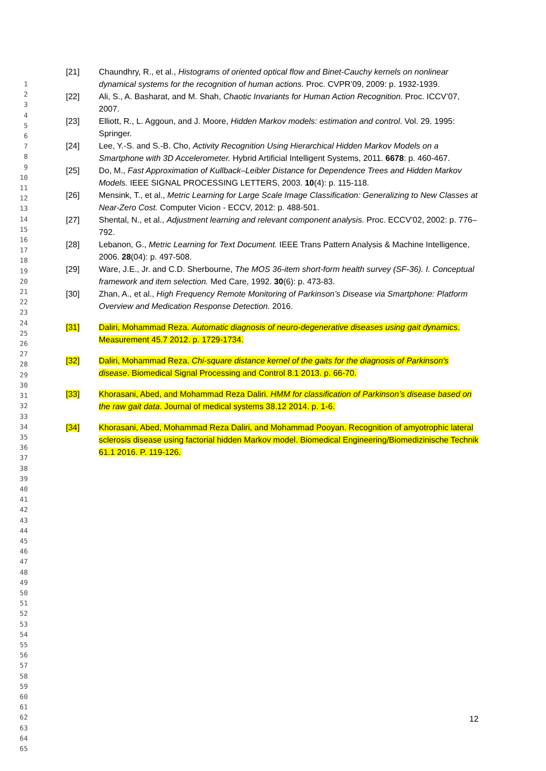[21] Chaundhry, R., et al., Histograms of oriented optical flow and Binet-Cauchy kernels on nonlinear dynamical systems for the recognition of human actions. Proc. CVPR’09, 2009: p. 1932-1939.
[22] Ali, S., A. Basharat, and M. Shah, Chaotic Invariants for Human Action Recognition. Proc. ICCV’07, 2007.
[23] Elliott, R., L. Aggoun, and J. Moore, Hidden Markov models: estimation and control. Vol. 29. 1995: Springer.
[24] Lee, Y.-S. and S.-B. Cho, Activity Recognition Using Hierarchical Hidden Markov Models on a Smartphone with 3D Accelerometer. Hybrid Artificial Intelligent Systems, 2011. 6678: p. 460-467.
[25] Do, M., Fast Approximation of Kullback–Leibler Distance for Dependence Trees and Hidden Markov Models. IEEE SIGNAL PROCESSING LETTERS, 2003. 10(4): p. 115-118.
[26] Mensink, T., et al., Metric Learning for Large Scale Image Classification: Generalizing to New Classes at Near-Zero Cost. Computer Vicion - ECCV, 2012: p. 488-501.
[27] Shental, N., et al., Adjustment learning and relevant component analysis. Proc. ECCV’02, 2002: p. 776–792.
[28] Lebanon, G., Metric Learning for Text Document. IEEE Trans Pattern Analysis & Machine Intelligence, 2006. 28(04): p. 497-508.
[29] Ware, J.E., Jr. and C.D. Sherbourne, The MOS 36-item short-form health survey (SF-36). I. Conceptual framework and item selection. Med Care, 1992. 30(6): p. 473-83.
[30] Zhan, A., et al., High Frequency Remote Monitoring of Parkinson’s Disease via Smartphone: Platform Overview and Medication Response Detection. 2016.
[31] Daliri, Mohammad Reza. Automatic diagnosis of neuro-degenerative diseases using gait dynamics. Measurement 45.7 2012. p. 1729-1734.
[32] Daliri, Mohammad Reza. Chi-square distance kernel of the gaits for the diagnosis of Parkinson's disease. Biomedical Signal Processing and Control 8.1 2013. p. 66-70.
[33] Khorasani, Abed, and Mohammad Reza Daliri. HMM for classification of Parkinson’s disease based on the raw gait data. Journal of medical systems 38.12 2014. p. 1-6.
[34] Khorasani, Abed, Mohammad Reza Daliri, and Mohammad Pooyan. Recognition of amyotrophic lateral sclerosis disease using factorial hidden Markov model. Biomedical Engineering/Biomedizinische Technik 61.1 2016. P. 119-126.
1
2
3
4
5
6
7
8
9
10
11
12
13
14
15
16
17
18
19
20
21
22
23
24
25
26
27
28
29
30
31
32
33
34
35
36
37
38
39
40
41
42
43
44
45
46
47
48
49
50
51
52
53
54
55
56
57
58
59
60
61
62
63
64
65
12